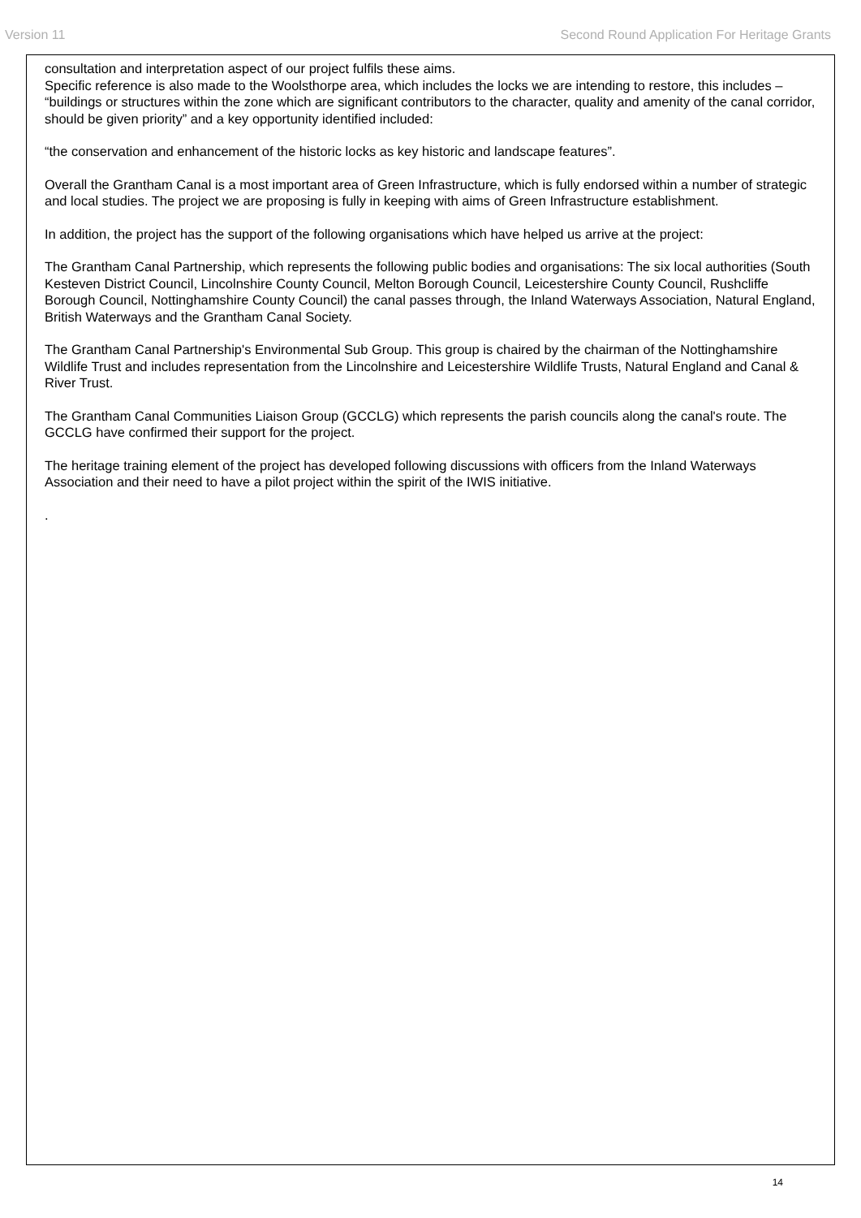Version 11 Second Round Application For Heritage Grants
consultation and interpretation aspect of our project fulfils these aims.
Specific reference is also made to the Woolsthorpe area, which includes the locks we are intending to restore, this includes – “buildings or structures within the zone which are significant contributors to the character, quality and amenity of the canal corridor, should be given priority” and a key opportunity identified included:
“the conservation and enhancement of the historic locks as key historic and landscape features”.
Overall the Grantham Canal is a most important area of Green Infrastructure, which is fully endorsed within a number of strategic and local studies. The project we are proposing is fully in keeping with aims of Green Infrastructure establishment.
In addition, the project has the support of the following organisations which have helped us arrive at the project:
The Grantham Canal Partnership, which represents the following public bodies and organisations: The six local authorities (South Kesteven District Council, Lincolnshire County Council, Melton Borough Council, Leicestershire County Council, Rushcliffe Borough Council, Nottinghamshire County Council) the canal passes through, the Inland Waterways Association, Natural England, British Waterways and the Grantham Canal Society.
The Grantham Canal Partnership's Environmental Sub Group. This group is chaired by the chairman of the Nottinghamshire Wildlife Trust and includes representation from the Lincolnshire and Leicestershire Wildlife Trusts, Natural England and Canal & River Trust.
The Grantham Canal Communities Liaison Group (GCCLG) which represents the parish councils along the canal's route. The GCCLG have confirmed their support for the project.
The heritage training element of the project has developed following discussions with officers from the Inland Waterways Association and their need to have a pilot project within the spirit of the IWIS initiative.
.
14